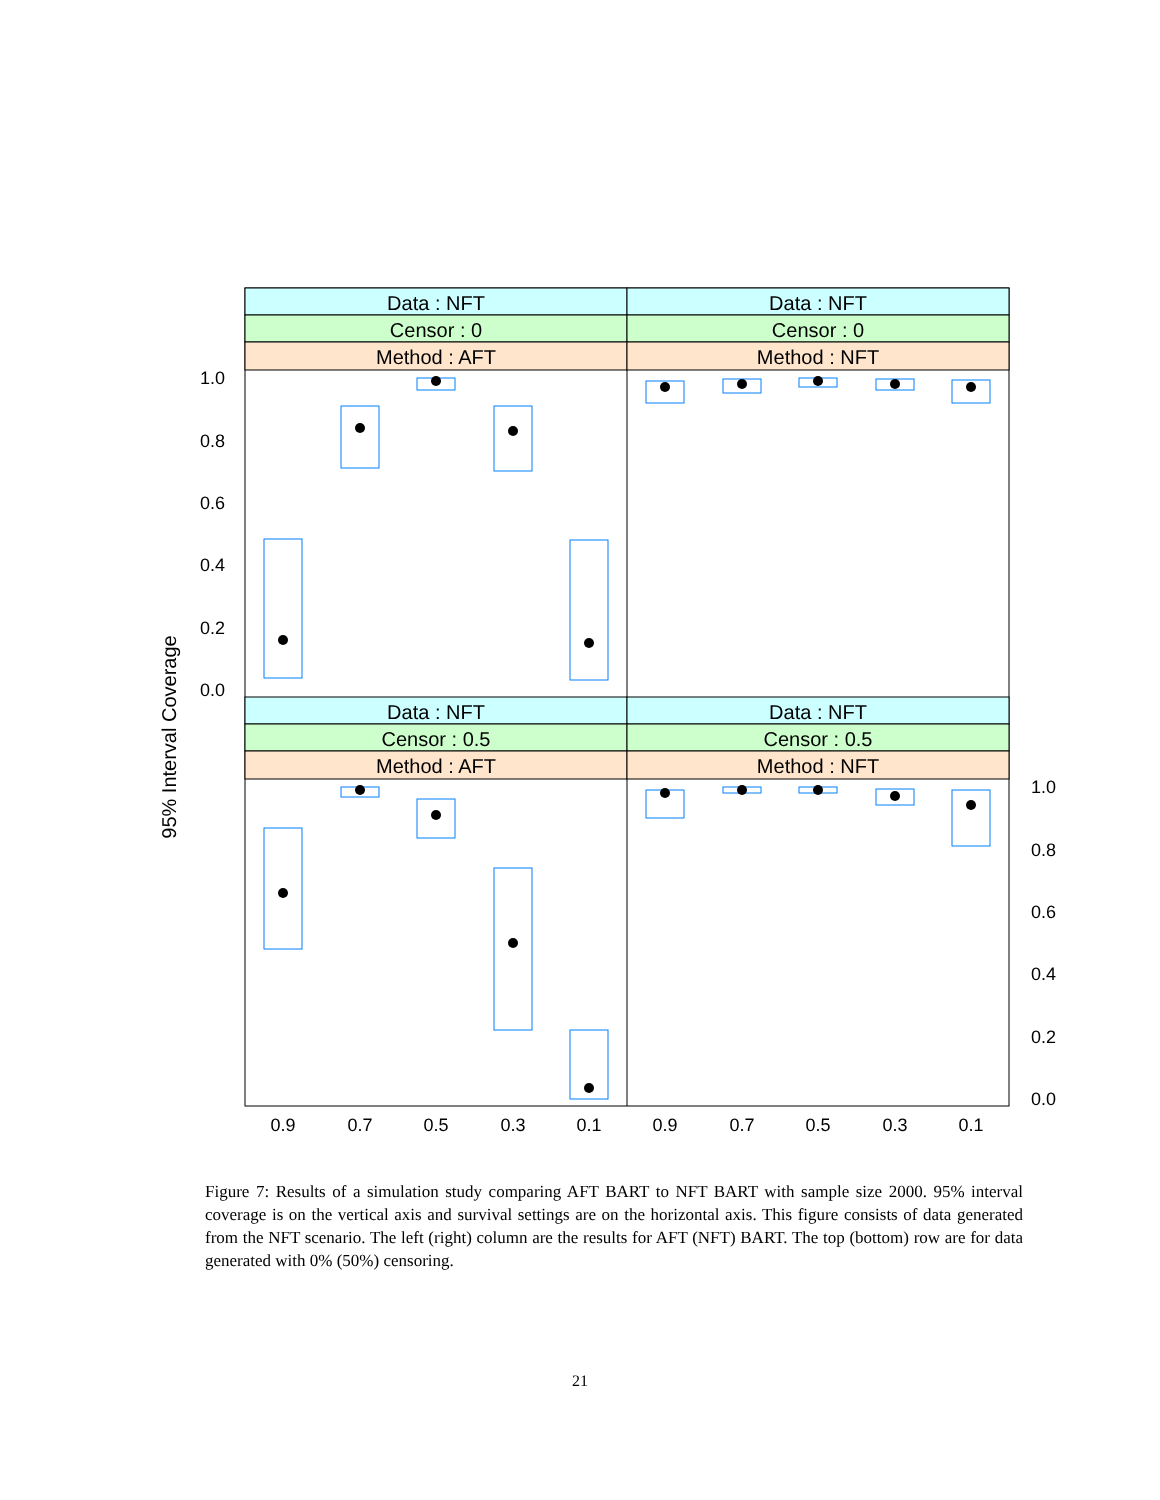Data : NFT
Data : NFT
Censor : 0
Censor : 0
Method : AFT
Method : NFT
Data : NFT
Data : NFT
Censor : 0.5
Censor : 0.5
Method : AFT
Method : NFT
1.0
0.8
0.6
0.4
0.2
0.0
1.0
0.8
0.6
0.4
0.2
0.0
0.9
0.7
0.5
0.3
0.1
0.9
0.7
0.5
0.3
0.1
95% Interval Coverage
Figure 7: Results of a simulation study comparing AFT BART to NFT BART with sample size 2000. 95% interval coverage is on the vertical axis and survival settings are on the horizontal axis. This figure consists of data generated from the NFT scenario. The left (right) column are the results for AFT (NFT) BART. The top (bottom) row are for data generated with 0% (50%) censoring.
21